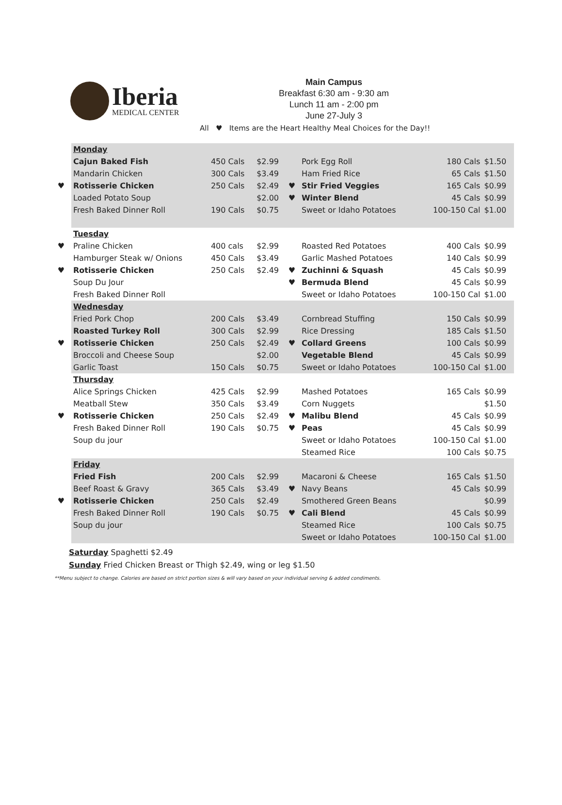Iberia
MEDICAL CENTER
Main Campus
Breakfast 6:30 am - 9:30 am
Lunch 11 am - 2:00 pm
June 27-July 3
All ♥ Items are the Heart Healthy Meal Choices for the Day!!
| | Monday | | | | | | |
| | Cajun Baked Fish | 450 Cals | $2.99 | | Pork Egg Roll | 180 Cals | $1.50 |
| | Mandarin Chicken | 300 Cals | $3.49 | | Ham Fried Rice | 65 Cals | $1.50 |
| ♥ | Rotisserie Chicken | 250 Cals | $2.49 | ♥ | Stir Fried Veggies | 165 Cals | $0.99 |
| | Loaded Potato Soup | | $2.00 | ♥ | Winter Blend | 45 Cals | $0.99 |
| | Fresh Baked Dinner Roll | 190 Cals | $0.75 | | Sweet or Idaho Potatoes | 100-150 Cal | $1.00 |
| | Tuesday | | | | | | |
| ♥ | Praline Chicken | 400 cals | $2.99 | | Roasted Red Potatoes | 400 Cals | $0.99 |
| | Hamburger Steak w/ Onions | 450 Cals | $3.49 | | Garlic Mashed Potatoes | 140 Cals | $0.99 |
| ♥ | Rotisserie Chicken | 250 Cals | $2.49 | ♥ | Zuchinni & Squash | 45 Cals | $0.99 |
| | Soup Du Jour | | | ♥ | Bermuda Blend | 45 Cals | $0.99 |
| | Fresh Baked Dinner Roll | | | | Sweet or Idaho Potatoes | 100-150 Cal | $1.00 |
| | Wednesday | | | | | | |
| | Fried Pork Chop | 200 Cals | $3.49 | | Cornbread Stuffing | 150 Cals | $0.99 |
| | Roasted Turkey Roll | 300 Cals | $2.99 | | Rice Dressing | 185 Cals | $1.50 |
| ♥ | Rotisserie Chicken | 250 Cals | $2.49 | ♥ | Collard Greens | 100 Cals | $0.99 |
| | Broccoli and Cheese Soup | | $2.00 | | Vegetable Blend | 45 Cals | $0.99 |
| | Garlic Toast | 150 Cals | $0.75 | | Sweet or Idaho Potatoes | 100-150 Cal | $1.00 |
| | Thursday | | | | | | |
| | Alice Springs Chicken | 425 Cals | $2.99 | | Mashed Potatoes | 165 Cals | $0.99 |
| | Meatball Stew | 350 Cals | $3.49 | | Corn Nuggets | | $1.50 |
| ♥ | Rotisserie Chicken | 250 Cals | $2.49 | ♥ | Malibu Blend | 45 Cals | $0.99 |
| | Fresh Baked Dinner Roll | 190 Cals | $0.75 | ♥ | Peas | 45 Cals | $0.99 |
| | Soup du jour | | | | Sweet or Idaho Potatoes | 100-150 Cal | $1.00 |
| | | | | | Steamed Rice | 100 Cals | $0.75 |
| | Friday | | | | | | |
| | Fried Fish | 200 Cals | $2.99 | | Macaroni & Cheese | 165 Cals | $1.50 |
| | Beef Roast & Gravy | 365 Cals | $3.49 | ♥ | Navy Beans | 45 Cals | $0.99 |
| ♥ | Rotisserie Chicken | 250 Cals | $2.49 | | Smothered Green Beans | | $0.99 |
| | Fresh Baked Dinner Roll | 190 Cals | $0.75 | ♥ | Cali Blend | 45 Cals | $0.99 |
| | Soup du jour | | | | Steamed Rice | 100 Cals | $0.75 |
| | | | | | Sweet or Idaho Potatoes | 100-150 Cal | $1.00 |
Saturday Spaghetti $2.49
Sunday Fried Chicken Breast or Thigh $2.49, wing or leg $1.50
**Menu subject to change. Calories are based on strict portion sizes & will vary based on your individual serving & added condiments.